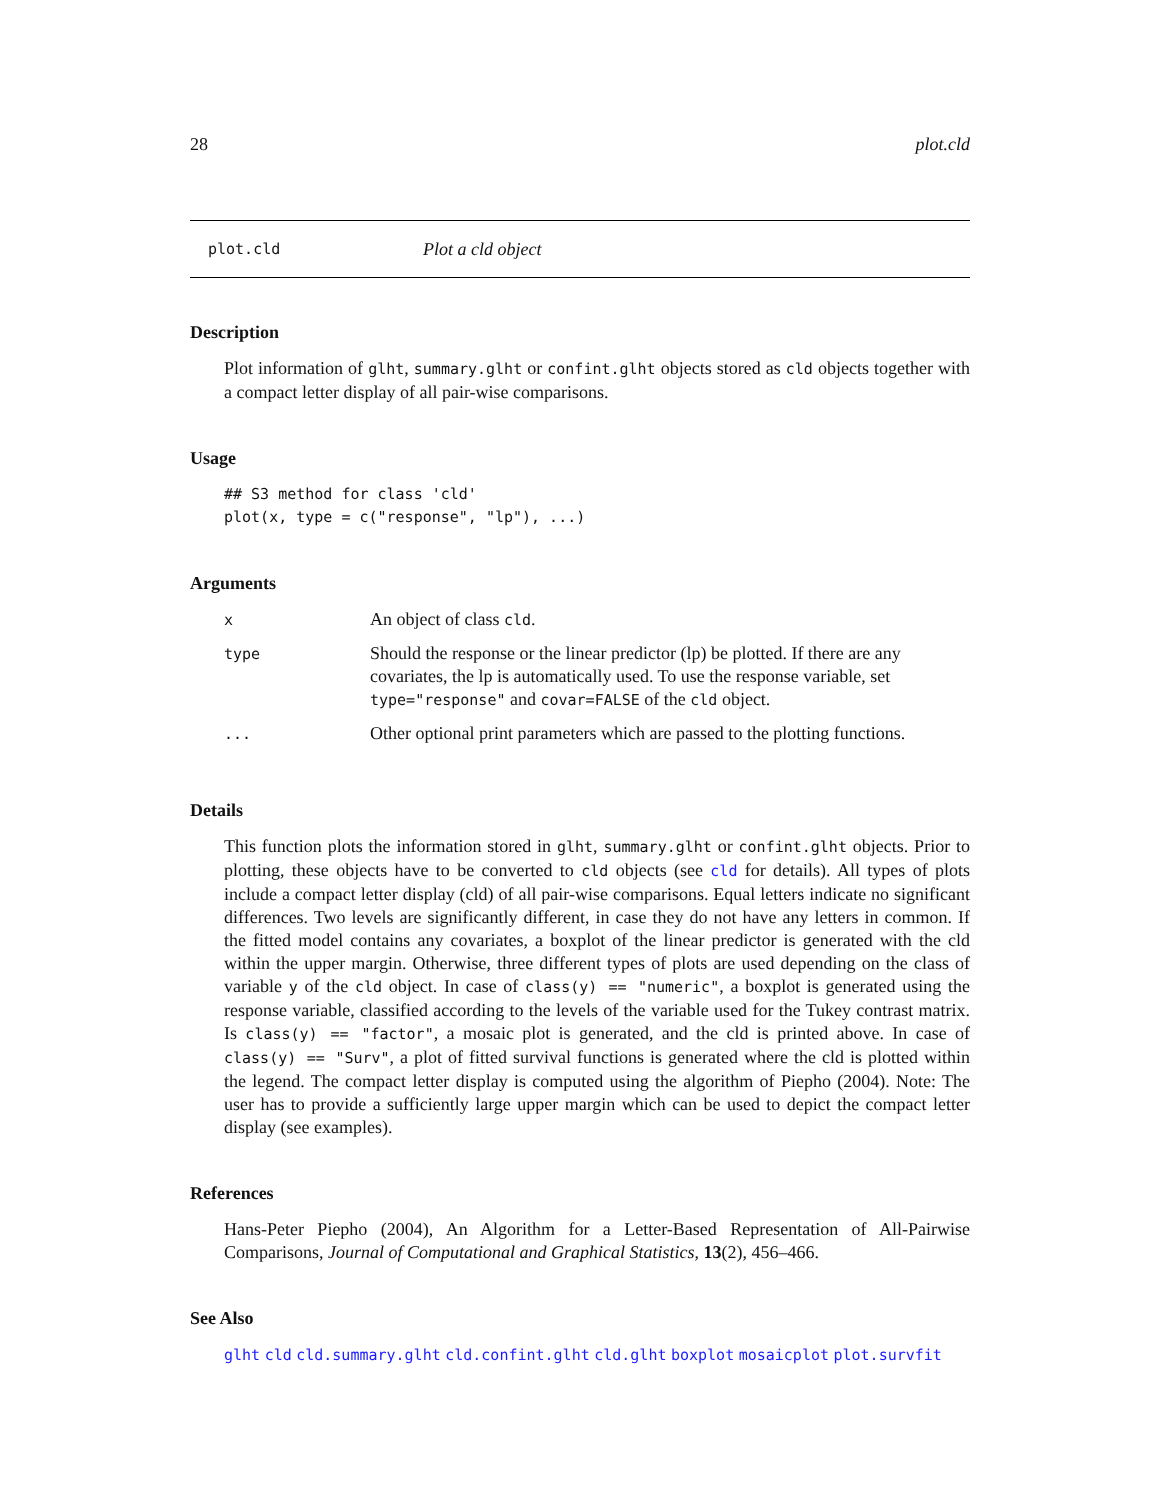28 plot.cld
plot.cld Plot a cld object
Description
Plot information of glht, summary.glht or confint.glht objects stored as cld objects together with a compact letter display of all pair-wise comparisons.
Usage
## S3 method for class 'cld'
plot(x, type = c("response", "lp"), ...)
Arguments
| x | An object of class cld . |
| type | Should the response or the linear predictor (lp) be plotted. If there are any covariates, the lp is automatically used. To use the response variable, set type="response" and covar=FALSE of the cld object. |
| ... | Other optional print parameters which are passed to the plotting functions. |
Details
This function plots the information stored in glht, summary.glht or confint.glht objects. Prior to plotting, these objects have to be converted to cld objects (see cld for details). All types of plots include a compact letter display (cld) of all pair-wise comparisons. Equal letters indicate no significant differences. Two levels are significantly different, in case they do not have any letters in common. If the fitted model contains any covariates, a boxplot of the linear predictor is generated with the cld within the upper margin. Otherwise, three different types of plots are used depending on the class of variable y of the cld object. In case of class(y) == "numeric", a boxplot is generated using the response variable, classified according to the levels of the variable used for the Tukey contrast matrix. Is class(y) == "factor", a mosaic plot is generated, and the cld is printed above. In case of class(y) == "Surv", a plot of fitted survival functions is generated where the cld is plotted within the legend. The compact letter display is computed using the algorithm of Piepho (2004). Note: The user has to provide a sufficiently large upper margin which can be used to depict the compact letter display (see examples).
References
Hans-Peter Piepho (2004), An Algorithm for a Letter-Based Representation of All-Pairwise Comparisons, Journal of Computational and Graphical Statistics, 13(2), 456–466.
See Also
glht cld cld.summary.glht cld.confint.glht cld.glht boxplot mosaicplot plot.survfit